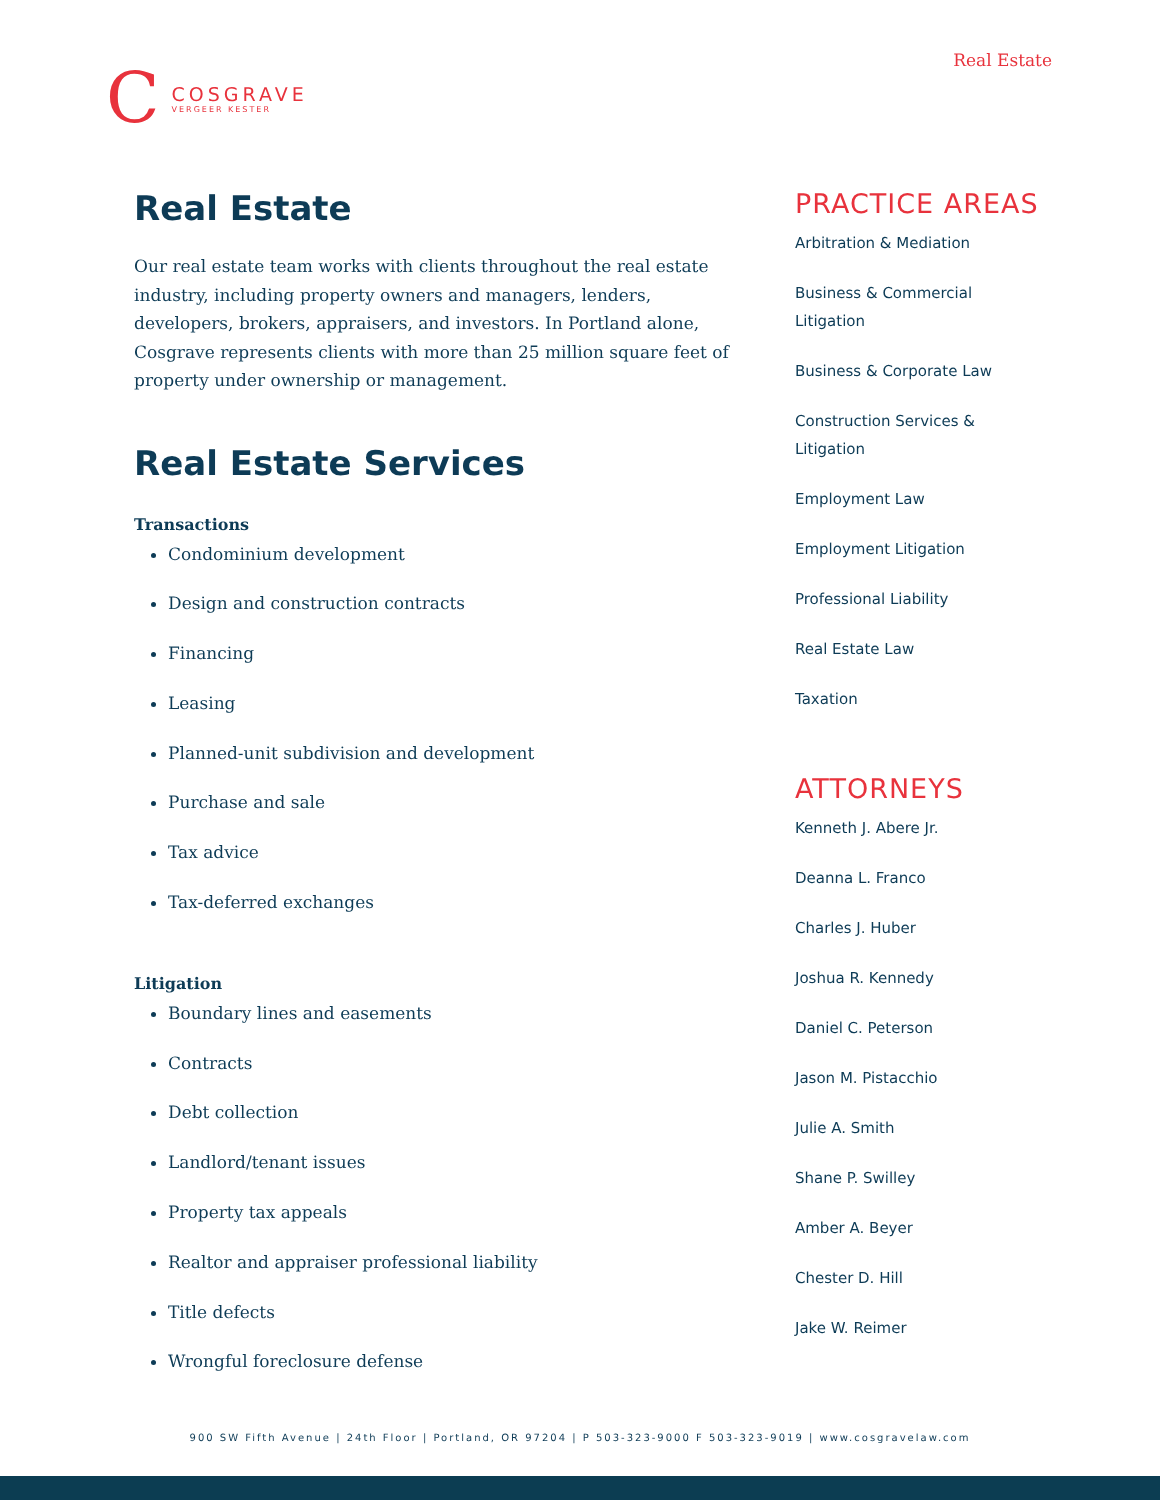Real Estate
C
COSGRAVE
VERGEER KESTER
Real Estate
Our real estate team works with clients throughout the real estate industry, including property owners and managers, lenders, developers, brokers, appraisers, and investors. In Portland alone, Cosgrave represents clients with more than 25 million square feet of property under ownership or management.
Real Estate Services
Transactions
Condominium development
Design and construction contracts
Financing
Leasing
Planned-unit subdivision and development
Purchase and sale
Tax advice
Tax-deferred exchanges
Litigation
Boundary lines and easements
Contracts
Debt collection
Landlord/tenant issues
Property tax appeals
Realtor and appraiser professional liability
Title defects
Wrongful foreclosure defense
PRACTICE AREAS
Arbitration & Mediation
Business & Commercial
Litigation
Business & Corporate Law
Construction Services &
Litigation
Employment Law
Employment Litigation
Professional Liability
Real Estate Law
Taxation
ATTORNEYS
Kenneth J. Abere Jr.
Deanna L. Franco
Charles J. Huber
Joshua R. Kennedy
Daniel C. Peterson
Jason M. Pistacchio
Julie A. Smith
Shane P. Swilley
Amber A. Beyer
Chester D. Hill
Jake W. Reimer
900 SW Fifth Avenue | 24th Floor | Portland, OR 97204 | P 503-323-9000 F 503-323-9019 | www.cosgravelaw.com